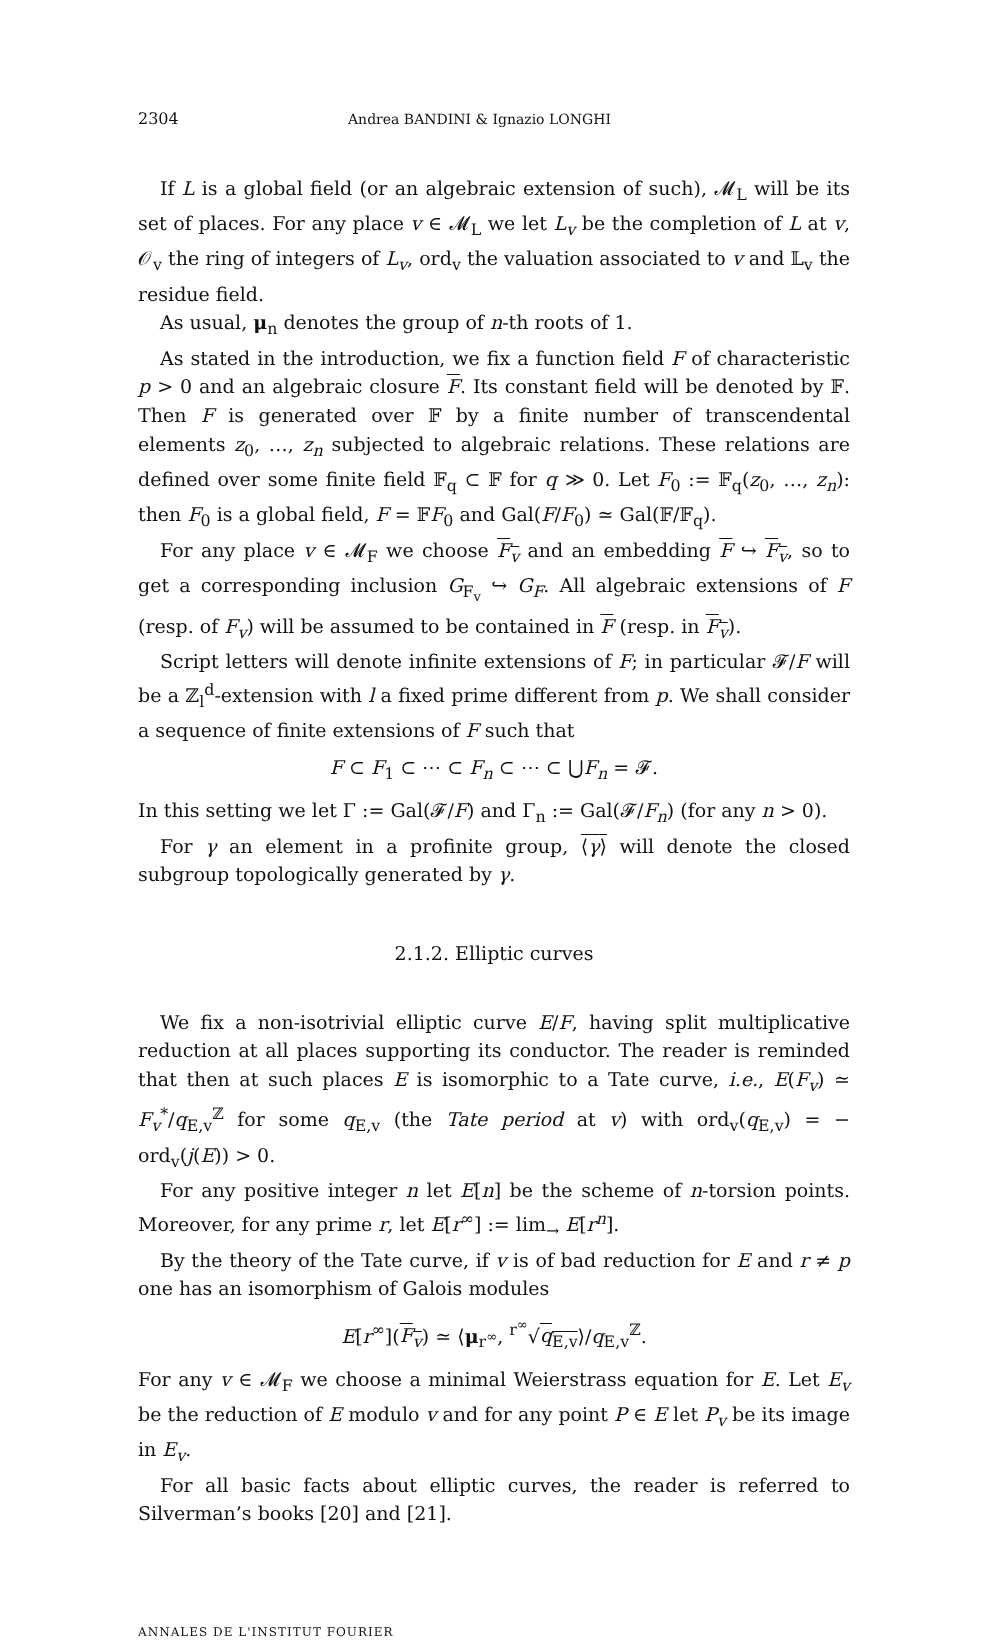2304 Andrea BANDINI & Ignazio LONGHI
If L is a global field (or an algebraic extension of such), 𝓜<sub>L</sub> will be its set of places. For any place v ∈ 𝓜<sub>L</sub> we let L<sub>v</sub> be the completion of L at v, 𝒪<sub>v</sub> the ring of integers of L<sub>v</sub>, ord<sub>v</sub> the valuation associated to v and 𝕃<sub>v</sub> the residue field.
As usual, μ<sub>n</sub> denotes the group of n-th roots of 1.
As stated in the introduction, we fix a function field F of characteristic p > 0 and an algebraic closure F. Its constant field will be denoted by 𝔽. Then F is generated over 𝔽 by a finite number of transcendental elements z<sub>0</sub>, …, z<sub>n</sub> subjected to algebraic relations. These relations are defined over some finite field 𝔽<sub>q</sub> ⊂ 𝔽 for q ≫ 0. Let F<sub>0</sub> := 𝔽<sub>q</sub>(z<sub>0</sub>, …, z<sub>n</sub>): then F<sub>0</sub> is a global field, F = 𝔽F<sub>0</sub> and Gal(F/F<sub>0</sub>) ≃ Gal(𝔽/𝔽<sub>q</sub>).
For any place v ∈ 𝓜<sub>F</sub> we choose F<sub>v</sub> and an embedding F ↪ F<sub>v</sub>, so to get a corresponding inclusion G<sub>F<sub>v</sub></sub> ↪ G<sub>F</sub>. All algebraic extensions of F (resp. of F<sub>v</sub>) will be assumed to be contained in F (resp. in F<sub>v</sub>).
Script letters will denote infinite extensions of F; in particular 𝓕/F will be a ℤ<sub>l</sub><sup>d</sup>-extension with l a fixed prime different from p. We shall consider a sequence of finite extensions of F such that
F ⊂ F<sub>1</sub> ⊂ ⋯ ⊂ F<sub>n</sub> ⊂ ⋯ ⊂ ⋃F<sub>n</sub> = 𝓕.
In this setting we let Γ := Gal(𝓕/F) and Γ<sub>n</sub> := Gal(𝓕/F<sub>n</sub>) (for any n > 0).
For γ an element in a profinite group, ⟨γ⟩ will denote the closed subgroup topologically generated by γ.
2.1.2. Elliptic curves
We fix a non-isotrivial elliptic curve E/F, having split multiplicative reduction at all places supporting its conductor. The reader is reminded that then at such places E is isomorphic to a Tate curve, i.e., E(F<sub>v</sub>) ≃ F<sub>v</sub><sup>*</sup>/q<sub>E,v</sub><sup>ℤ</sup> for some q<sub>E,v</sub> (the Tate period at v) with ord<sub>v</sub>(q<sub>E,v</sub>) = − ord<sub>v</sub>(j(E)) > 0.
For any positive integer n let E[n] be the scheme of n-torsion points. Moreover, for any prime r, let E[r<sup>∞</sup>] := lim<sub>→</sub> E[r<sup>n</sup>].
By the theory of the Tate curve, if v is of bad reduction for E and r ≠ p one has an isomorphism of Galois modules
E[r<sup>∞</sup>](F<sub>v</sub>) ≃ ⟨μ<sub>r<sup>∞</sup></sub>, <sup>r<sup>∞</sup></sup>√q<sub>E,v</sub>⟩/q<sub>E,v</sub><sup>ℤ</sup>.
For any v ∈ 𝓜<sub>F</sub> we choose a minimal Weierstrass equation for E. Let E<sub>v</sub> be the reduction of E modulo v and for any point P ∈ E let P<sub>v</sub> be its image in E<sub>v</sub>.
For all basic facts about elliptic curves, the reader is referred to Silverman’s books [20] and [21].
ANNALES DE L'INSTITUT FOURIER